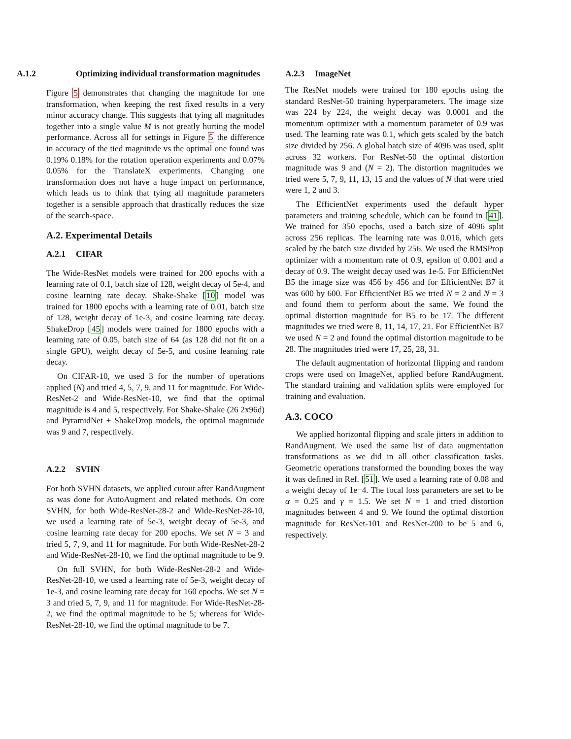A.1.2 Optimizing individual transformation magnitudes
Figure 5 demonstrates that changing the magnitude for one transformation, when keeping the rest fixed results in a very minor accuracy change. This suggests that tying all magnitudes together into a single value M is not greatly hurting the model performance. Across all for settings in Figure 5 the difference in accuracy of the tied magnitude vs the optimal one found was 0.19% 0.18% for the rotation operation experiments and 0.07% 0.05% for the TranslateX experiments. Changing one transformation does not have a huge impact on performance, which leads us to think that tying all magnitude parameters together is a sensible approach that drastically reduces the size of the search-space.
A.2. Experimental Details
A.2.1 CIFAR
The Wide-ResNet models were trained for 200 epochs with a learning rate of 0.1, batch size of 128, weight decay of 5e-4, and cosine learning rate decay. Shake-Shake [10] model was trained for 1800 epochs with a learning rate of 0.01, batch size of 128, weight decay of 1e-3, and cosine learning rate decay. ShakeDrop [45] models were trained for 1800 epochs with a learning rate of 0.05, batch size of 64 (as 128 did not fit on a single GPU), weight decay of 5e-5, and cosine learning rate decay.
On CIFAR-10, we used 3 for the number of operations applied (N) and tried 4, 5, 7, 9, and 11 for magnitude. For Wide-ResNet-2 and Wide-ResNet-10, we find that the optimal magnitude is 4 and 5, respectively. For Shake-Shake (26 2x96d) and PyramidNet + ShakeDrop models, the optimal magnitude was 9 and 7, respectively.
A.2.2 SVHN
For both SVHN datasets, we applied cutout after RandAugment as was done for AutoAugment and related methods. On core SVHN, for both Wide-ResNet-28-2 and Wide-ResNet-28-10, we used a learning rate of 5e-3, weight decay of 5e-3, and cosine learning rate decay for 200 epochs. We set N = 3 and tried 5, 7, 9, and 11 for magnitude. For both Wide-ResNet-28-2 and Wide-ResNet-28-10, we find the optimal magnitude to be 9.
On full SVHN, for both Wide-ResNet-28-2 and Wide-ResNet-28-10, we used a learning rate of 5e-3, weight decay of 1e-3, and cosine learning rate decay for 160 epochs. We set N = 3 and tried 5, 7, 9, and 11 for magnitude. For Wide-ResNet-28-2, we find the optimal magnitude to be 5; whereas for Wide-ResNet-28-10, we find the optimal magnitude to be 7.
A.2.3 ImageNet
The ResNet models were trained for 180 epochs using the standard ResNet-50 training hyperparameters. The image size was 224 by 224, the weight decay was 0.0001 and the momentum optimizer with a momentum parameter of 0.9 was used. The learning rate was 0.1, which gets scaled by the batch size divided by 256. A global batch size of 4096 was used, split across 32 workers. For ResNet-50 the optimal distortion magnitude was 9 and (N = 2). The distortion magnitudes we tried were 5, 7, 9, 11, 13, 15 and the values of N that were tried were 1, 2 and 3.
The EfficientNet experiments used the default hyper parameters and training schedule, which can be found in [41]. We trained for 350 epochs, used a batch size of 4096 split across 256 replicas. The learning rate was 0.016, which gets scaled by the batch size divided by 256. We used the RMSProp optimizer with a momentum rate of 0.9, epsilon of 0.001 and a decay of 0.9. The weight decay used was 1e-5. For EfficientNet B5 the image size was 456 by 456 and for EfficientNet B7 it was 600 by 600. For EfficientNet B5 we tried N = 2 and N = 3 and found them to perform about the same. We found the optimal distortion magnitude for B5 to be 17. The different magnitudes we tried were 8, 11, 14, 17, 21. For EfficientNet B7 we used N = 2 and found the optimal distortion magnitude to be 28. The magnitudes tried were 17, 25, 28, 31.
The default augmentation of horizontal flipping and random crops were used on ImageNet, applied before RandAugment. The standard training and validation splits were employed for training and evaluation.
A.3. COCO
We applied horizontal flipping and scale jitters in addition to RandAugment. We used the same list of data augmentation transformations as we did in all other classification tasks. Geometric operations transformed the bounding boxes the way it was defined in Ref. [51]. We used a learning rate of 0.08 and a weight decay of 1e−4. The focal loss parameters are set to be α = 0.25 and γ = 1.5. We set N = 1 and tried distortion magnitudes between 4 and 9. We found the optimal distortion magnitude for ResNet-101 and ResNet-200 to be 5 and 6, respectively.